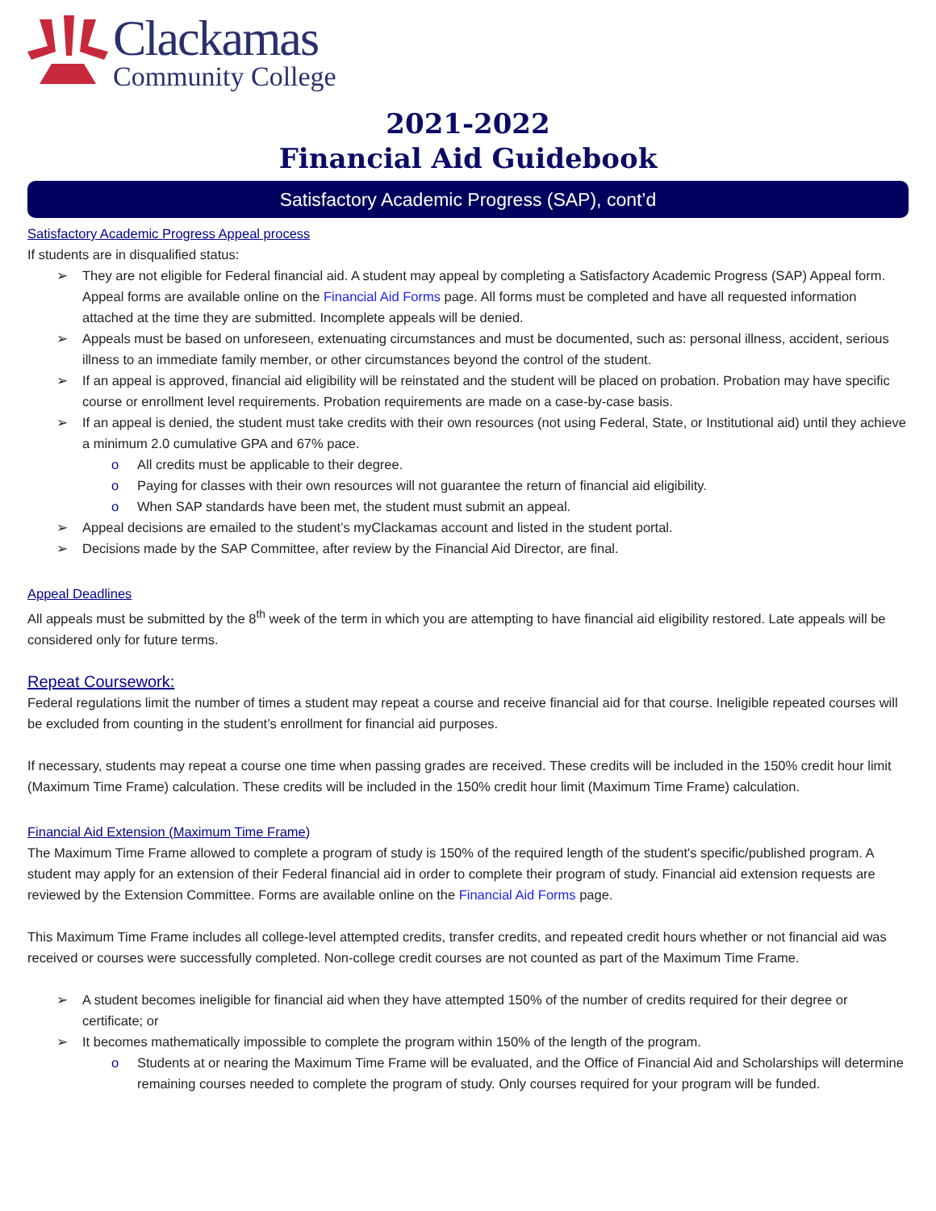Clackamas
Community College
2021-2022
Financial Aid Guidebook
Satisfactory Academic Progress (SAP), cont’d
Satisfactory Academic Progress Appeal process
If students are in disqualified status:
➢ They are not eligible for Federal financial aid. A student may appeal by completing a Satisfactory Academic Progress (SAP) Appeal form. Appeal forms are available online on the Financial Aid Forms page. All forms must be completed and have all requested information attached at the time they are submitted. Incomplete appeals will be denied.
➢ Appeals must be based on unforeseen, extenuating circumstances and must be documented, such as: personal illness, accident, serious illness to an immediate family member, or other circumstances beyond the control of the student.
➢ If an appeal is approved, financial aid eligibility will be reinstated and the student will be placed on probation. Probation may have specific course or enrollment level requirements. Probation requirements are made on a case-by-case basis.
➢ If an appeal is denied, the student must take credits with their own resources (not using Federal, State, or Institutional aid) until they achieve a minimum 2.0 cumulative GPA and 67% pace.
o All credits must be applicable to their degree.
o Paying for classes with their own resources will not guarantee the return of financial aid eligibility.
o When SAP standards have been met, the student must submit an appeal.
➢ Appeal decisions are emailed to the student’s myClackamas account and listed in the student portal.
➢ Decisions made by the SAP Committee, after review by the Financial Aid Director, are final.
Appeal Deadlines
All appeals must be submitted by the 8<sup>th</sup> week of the term in which you are attempting to have financial aid eligibility restored. Late appeals will be considered only for future terms.
Repeat Coursework:
Federal regulations limit the number of times a student may repeat a course and receive financial aid for that course. Ineligible repeated courses will be excluded from counting in the student’s enrollment for financial aid purposes.
If necessary, students may repeat a course one time when passing grades are received. These credits will be included in the 150% credit hour limit (Maximum Time Frame) calculation. These credits will be included in the 150% credit hour limit (Maximum Time Frame) calculation.
Financial Aid Extension (Maximum Time Frame)
The Maximum Time Frame allowed to complete a program of study is 150% of the required length of the student's specific/published program. A student may apply for an extension of their Federal financial aid in order to complete their program of study. Financial aid extension requests are reviewed by the Extension Committee. Forms are available online on the Financial Aid Forms page.
This Maximum Time Frame includes all college-level attempted credits, transfer credits, and repeated credit hours whether or not financial aid was received or courses were successfully completed. Non-college credit courses are not counted as part of the Maximum Time Frame.
➢ A student becomes ineligible for financial aid when they have attempted 150% of the number of credits required for their degree or certificate; or
➢ It becomes mathematically impossible to complete the program within 150% of the length of the program.
o Students at or nearing the Maximum Time Frame will be evaluated, and the Office of Financial Aid and Scholarships will determine remaining courses needed to complete the program of study. Only courses required for your program will be funded.